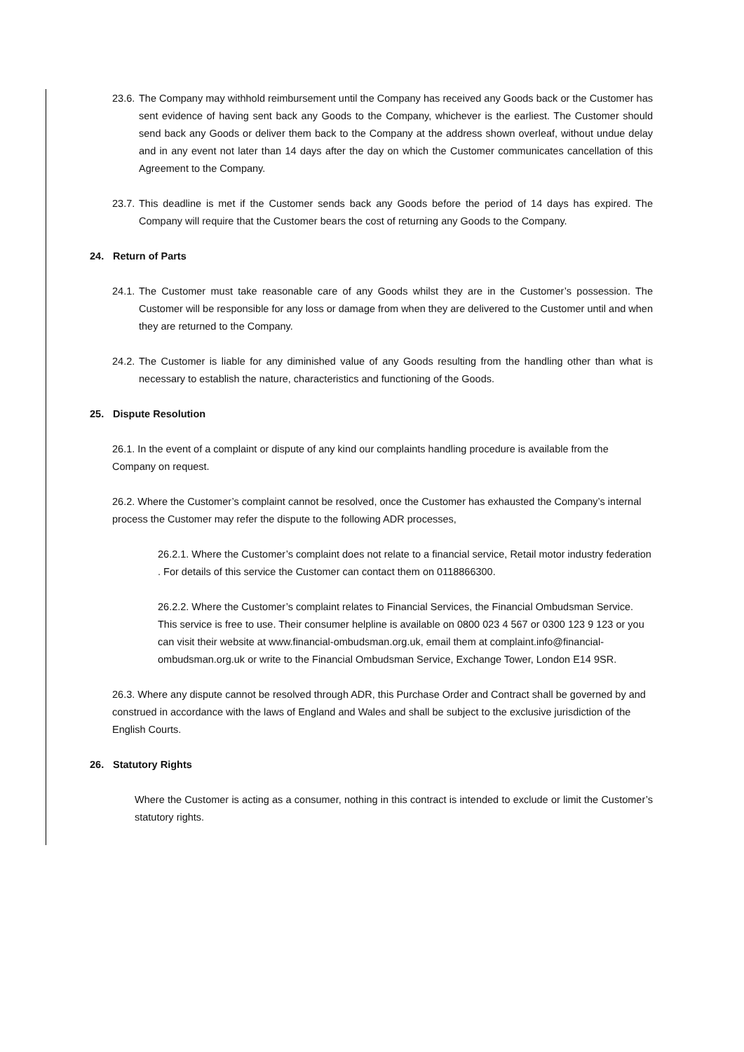23.6. The Company may withhold reimbursement until the Company has received any Goods back or the Customer has sent evidence of having sent back any Goods to the Company, whichever is the earliest. The Customer should send back any Goods or deliver them back to the Company at the address shown overleaf, without undue delay and in any event not later than 14 days after the day on which the Customer communicates cancellation of this Agreement to the Company.
23.7. This deadline is met if the Customer sends back any Goods before the period of 14 days has expired. The Company will require that the Customer bears the cost of returning any Goods to the Company.
24. Return of Parts
24.1. The Customer must take reasonable care of any Goods whilst they are in the Customer’s possession. The Customer will be responsible for any loss or damage from when they are delivered to the Customer until and when they are returned to the Company.
24.2. The Customer is liable for any diminished value of any Goods resulting from the handling other than what is necessary to establish the nature, characteristics and functioning of the Goods.
25. Dispute Resolution
26.1. In the event of a complaint or dispute of any kind our complaints handling procedure is available from the Company on request.
26.2. Where the Customer’s complaint cannot be resolved, once the Customer has exhausted the Company’s internal process the Customer may refer the dispute to the following ADR processes,
26.2.1. Where the Customer’s complaint does not relate to a financial service, Retail motor industry federation . For details of this service the Customer can contact them on 0118866300.
26.2.2. Where the Customer’s complaint relates to Financial Services, the Financial Ombudsman Service. This service is free to use. Their consumer helpline is available on 0800 023 4 567 or 0300 123 9 123 or you can visit their website at www.financial-ombudsman.org.uk, email them at complaint.info@financial-ombudsman.org.uk or write to the Financial Ombudsman Service, Exchange Tower, London E14 9SR.
26.3. Where any dispute cannot be resolved through ADR, this Purchase Order and Contract shall be governed by and construed in accordance with the laws of England and Wales and shall be subject to the exclusive jurisdiction of the English Courts.
26. Statutory Rights
Where the Customer is acting as a consumer, nothing in this contract is intended to exclude or limit the Customer’s statutory rights.